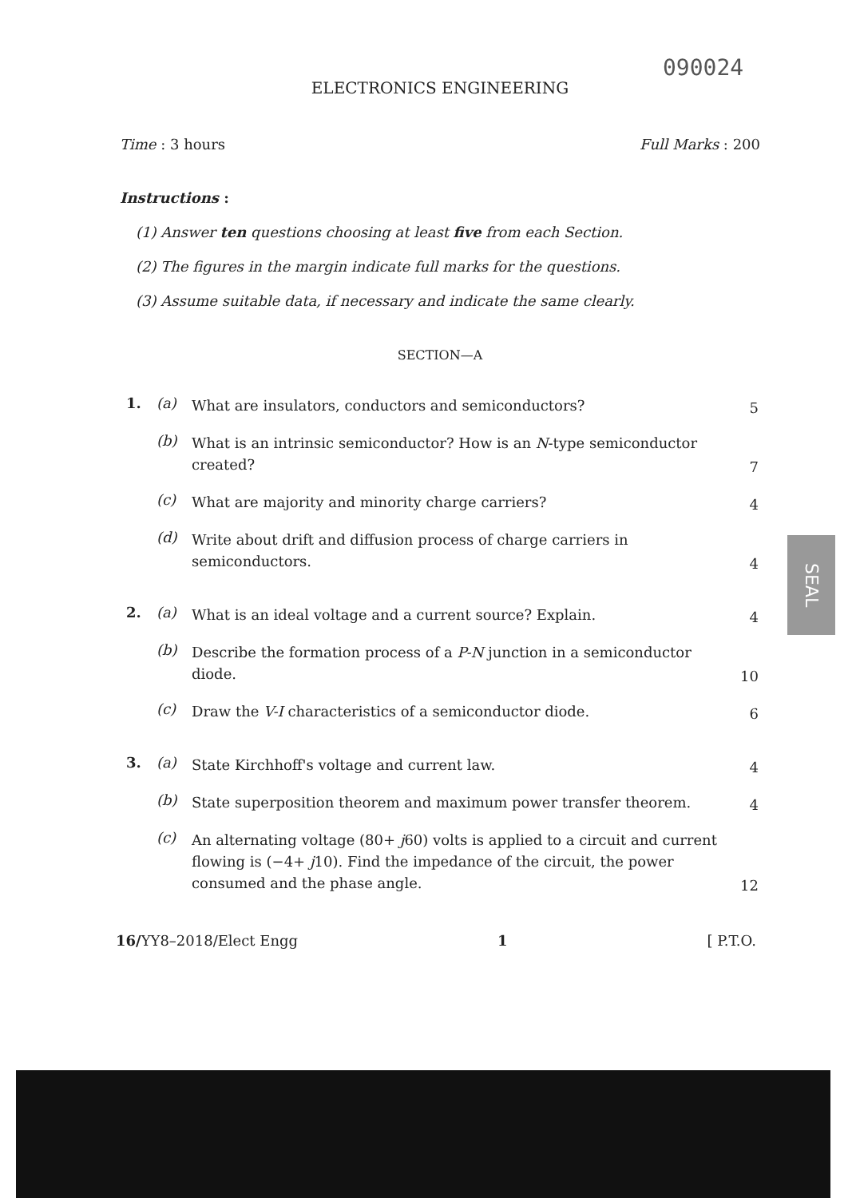090024
ELECTRONICS ENGINEERING
Time : 3 hours Full Marks : 200
Instructions :
(1) Answer ten questions choosing at least five from each Section.
(2) The figures in the margin indicate full marks for the questions.
(3) Assume suitable data, if necessary and indicate the same clearly.
SECTION—A
1. (a) What are insulators, conductors and semiconductors? 5
(b) What is an intrinsic semiconductor? How is an N-type semiconductor created? 7
(c) What are majority and minority charge carriers? 4
(d) Write about drift and diffusion process of charge carriers in semiconductors. 4
2. (a) What is an ideal voltage and a current source? Explain. 4
(b) Describe the formation process of a P-N junction in a semiconductor diode. 10
(c) Draw the V-I characteristics of a semiconductor diode. 6
3. (a) State Kirchhoff's voltage and current law. 4
(b) State superposition theorem and maximum power transfer theorem. 4
(c) An alternating voltage (80+ j60) volts is applied to a circuit and current flowing is (−4+ j10). Find the impedance of the circuit, the power consumed and the phase angle. 12
16/YY8–2018/Elect Engg 1 [ P.T.O.
SEAL